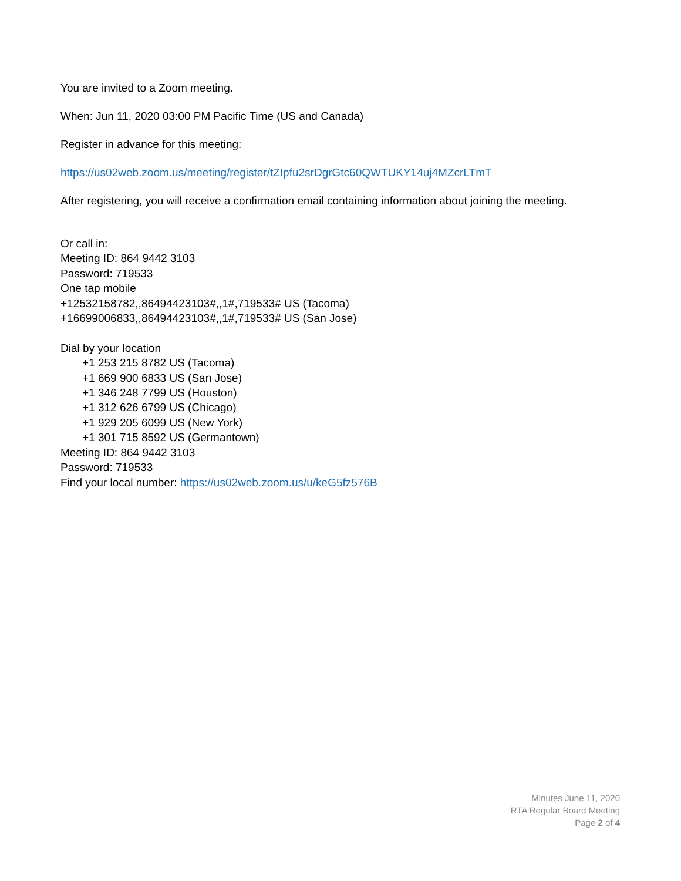You are invited to a Zoom meeting.
When: Jun 11, 2020 03:00 PM Pacific Time (US and Canada)
Register in advance for this meeting:
https://us02web.zoom.us/meeting/register/tZIpfu2srDgrGtc60QWTUKY14uj4MZcrLTmT
After registering, you will receive a confirmation email containing information about joining the meeting.
Or call in:
Meeting ID: 864 9442 3103
Password: 719533
One tap mobile
+12532158782,,86494423103#,,1#,719533# US (Tacoma)
+16699006833,,86494423103#,,1#,719533# US (San Jose)
Dial by your location
+1 253 215 8782 US (Tacoma)
+1 669 900 6833 US (San Jose)
+1 346 248 7799 US (Houston)
+1 312 626 6799 US (Chicago)
+1 929 205 6099 US (New York)
+1 301 715 8592 US (Germantown)
Meeting ID: 864 9442 3103
Password: 719533
Find your local number: https://us02web.zoom.us/u/keG5fz576B
Minutes June 11, 2020
RTA Regular Board Meeting
Page 2 of 4